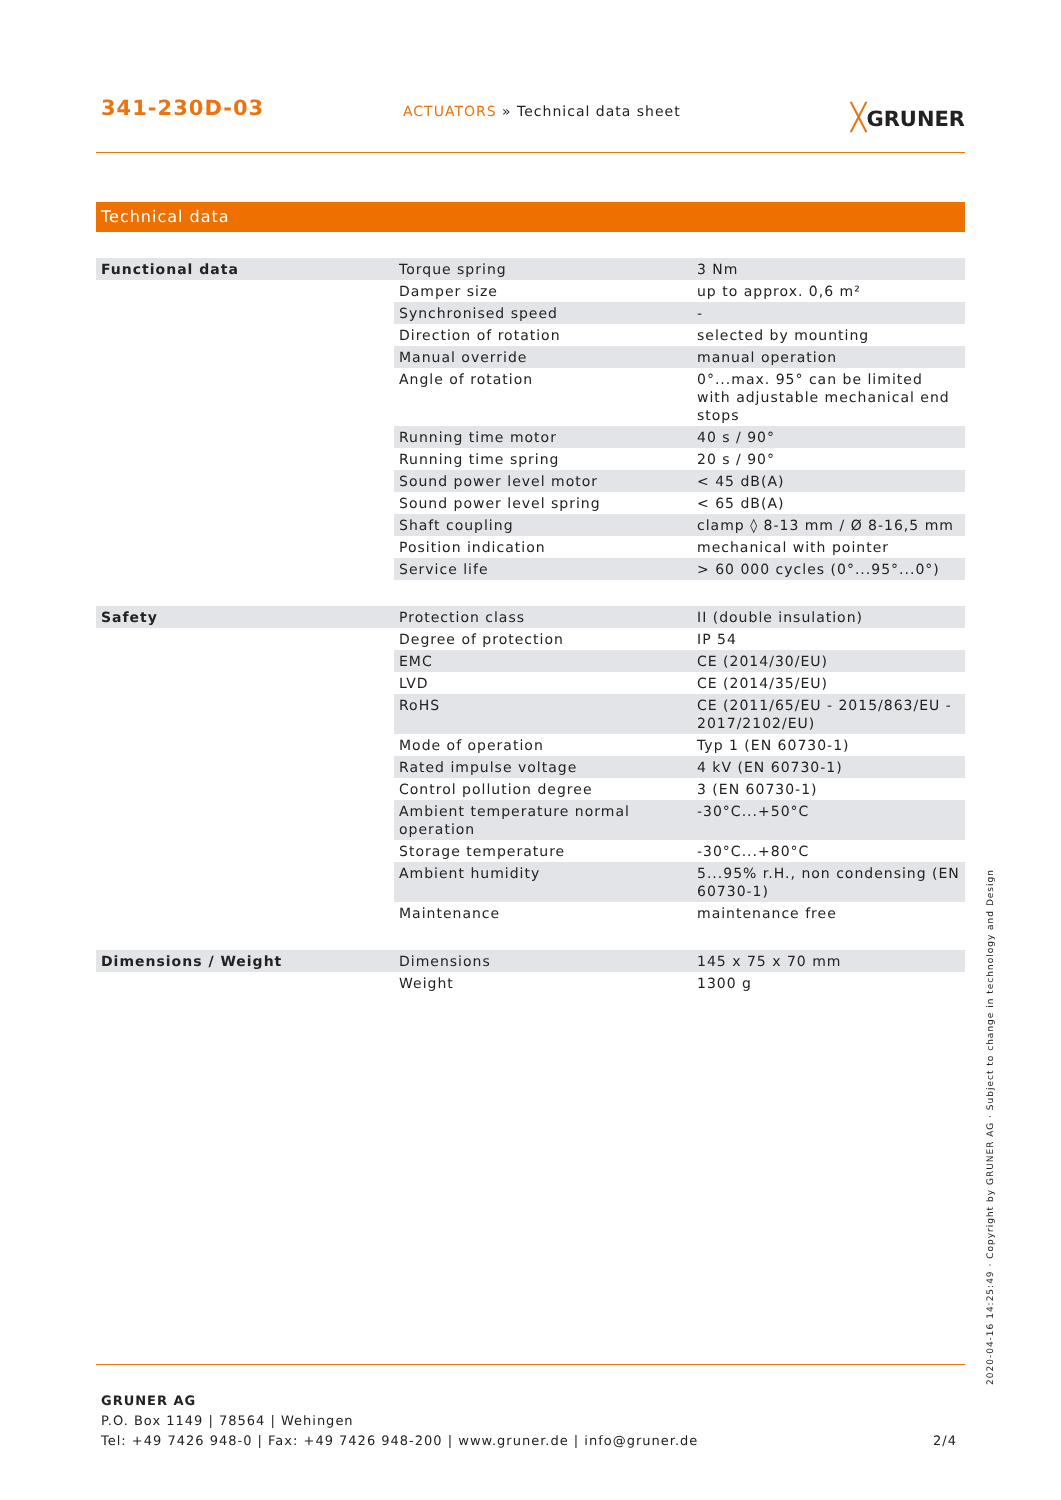341-230D-03
ACTUATORS » Technical data sheet
╳GRUNER
Technical data
| Functional data | Torque spring | 3 Nm |
| | Damper size | up to approx. 0,6 m² |
| | Synchronised speed | - |
| | Direction of rotation | selected by mounting |
| | Manual override | manual operation |
| | Angle of rotation | 0°...max. 95° can be limited with adjustable mechanical end stops |
| | Running time motor | 40 s / 90° |
| | Running time spring | 20 s / 90° |
| | Sound power level motor | < 45 dB(A) |
| | Sound power level spring | < 65 dB(A) |
| | Shaft coupling | clamp ◊ 8-13 mm / Ø 8-16,5 mm |
| | Position indication | mechanical with pointer |
| | Service life | > 60 000 cycles (0°...95°...0°) |
| Safety | Protection class | II (double insulation) |
| | Degree of protection | IP 54 |
| | EMC | CE (2014/30/EU) |
| | LVD | CE (2014/35/EU) |
| | RoHS | CE (2011/65/EU - 2015/863/EU - 2017/2102/EU) |
| | Mode of operation | Typ 1 (EN 60730-1) |
| | Rated impulse voltage | 4 kV (EN 60730-1) |
| | Control pollution degree | 3 (EN 60730-1) |
| | Ambient temperature normal operation | -30°C...+50°C |
| | Storage temperature | -30°C...+80°C |
| | Ambient humidity | 5...95% r.H., non condensing (EN 60730-1) |
| | Maintenance | maintenance free |
| Dimensions / Weight | Dimensions | 145 x 75 x 70 mm |
| | Weight | 1300 g |
GRUNER AG
P.O. Box 1149 | 78564 | Wehingen
Tel: +49 7426 948-0 | Fax: +49 7426 948-200 | www.gruner.de | info@gruner.de
2/4
2020-04-16 14:25:49 · Copyright by GRUNER AG · Subject to change in technology and Design